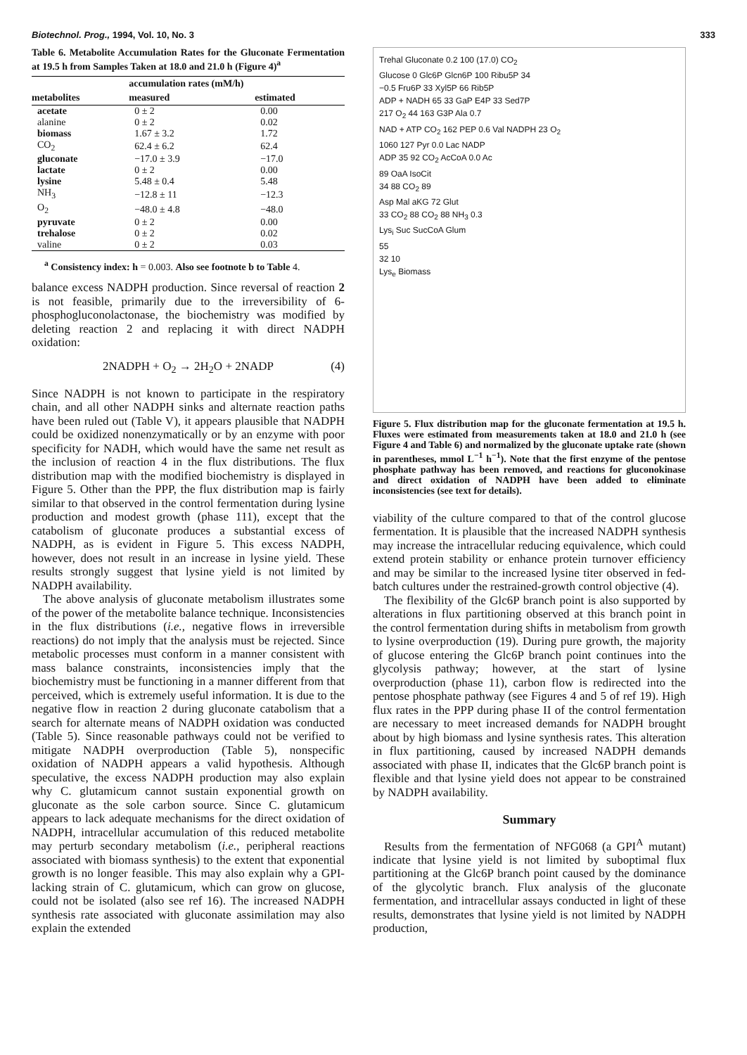Biotechnol. Prog., 1994, Vol. 10, No. 3 333
Table 6. Metabolite Accumulation Rates for the Gluconate Fermentation at 19.5 h from Samples Taken at 18.0 and 21.0 h (Figure 4)<sup>a</sup>
| | accumulation rates (mM/h) | |
| --- | --- | --- |
| metabolites | measured | estimated |
| acetate | 0 ± 2 | 0.00 |
| alanine | 0 ± 2 | 0.02 |
| biomass | 1.67 ± 3.2 | 1.72 |
| CO<sub>2</sub> | 62.4 ± 6.2 | 62.4 |
| gluconate | −17.0 ± 3.9 | −17.0 |
| lactate | 0 ± 2 | 0.00 |
| lysine | 5.48 ± 0.4 | 5.48 |
| NH<sub>3</sub> | −12.8 ± 11 | −12.3 |
| O<sub>2</sub> | −48.0 ± 4.8 | −48.0 |
| pyruvate | 0 ± 2 | 0.00 |
| trehalose | 0 ± 2 | 0.02 |
| valine | 0 ± 2 | 0.03 |
<sup>a</sup> Consistency index: h = 0.003. Also see footnote b to Table 4.
balance excess NADPH production. Since reversal of reaction 2 is not feasible, primarily due to the irreversibility of 6-phosphogluconolactonase, the biochemistry was modified by deleting reaction 2 and replacing it with direct NADPH oxidation:
2NADPH + O<sub>2</sub> → 2H<sub>2</sub>O + 2NADP (4)
Since NADPH is not known to participate in the respiratory chain, and all other NADPH sinks and alternate reaction paths have been ruled out (Table V), it appears plausible that NADPH could be oxidized nonenzymatically or by an enzyme with poor specificity for NADH, which would have the same net result as the inclusion of reaction 4 in the flux distributions. The flux distribution map with the modified biochemistry is displayed in Figure 5. Other than the PPP, the flux distribution map is fairly similar to that observed in the control fermentation during lysine production and modest growth (phase 111), except that the catabolism of gluconate produces a substantial excess of NADPH, as is evident in Figure 5. This excess NADPH, however, does not result in an increase in lysine yield. These results strongly suggest that lysine yield is not limited by NADPH availability.
The above analysis of gluconate metabolism illustrates some of the power of the metabolite balance technique. Inconsistencies in the flux distributions (i.e., negative flows in irreversible reactions) do not imply that the analysis must be rejected. Since metabolic processes must conform in a manner consistent with mass balance constraints, inconsistencies imply that the biochemistry must be functioning in a manner different from that perceived, which is extremely useful information. It is due to the negative flow in reaction 2 during gluconate catabolism that a search for alternate means of NADPH oxidation was conducted (Table 5). Since reasonable pathways could not be verified to mitigate NADPH overproduction (Table 5), nonspecific oxidation of NADPH appears a valid hypothesis. Although speculative, the excess NADPH production may also explain why C. glutamicum cannot sustain exponential growth on gluconate as the sole carbon source. Since C. glutamicum appears to lack adequate mechanisms for the direct oxidation of NADPH, intracellular accumulation of this reduced metabolite may perturb secondary metabolism (i.e., peripheral reactions associated with biomass synthesis) to the extent that exponential growth is no longer feasible. This may also explain why a GPI-lacking strain of C. glutamicum, which can grow on glucose, could not be isolated (also see ref 16). The increased NADPH synthesis rate associated with gluconate assimilation may also explain the extended
Trehal Gluconate 0.2 100 (17.0) CO<sub>2</sub>
Glucose 0 Glc6P Glcn6P 100 Ribu5P 34
−0.5 Fru6P 33 Xyl5P 66 Rib5P
ADP + NADH 65 33 GaP E4P 33 Sed7P
217 O<sub>2</sub> 44 163 G3P Ala 0.7
NAD + ATP CO<sub>2</sub> 162 PEP 0.6 Val NADPH 23 O<sub>2</sub>
1060 127 Pyr 0.0 Lac NADP
ADP 35 92 CO<sub>2</sub> AcCoA 0.0 Ac
89 OaA IsoCit
34 88 CO<sub>2</sub> 89
Asp Mal aKG 72 Glut
33 CO<sub>2</sub> 88 CO<sub>2</sub> 88 NH<sub>3</sub> 0.3
Lys<sub>i</sub> Suc SucCoA Glum
55
32 10
Lys<sub>e</sub> Biomass
Figure 5. Flux distribution map for the gluconate fermentation at 19.5 h. Fluxes were estimated from measurements taken at 18.0 and 21.0 h (see Figure 4 and Table 6) and normalized by the gluconate uptake rate (shown in parentheses, mmol L<sup>−1</sup> h<sup>−1</sup>). Note that the first enzyme of the pentose phosphate pathway has been removed, and reactions for gluconokinase and direct oxidation of NADPH have been added to eliminate inconsistencies (see text for details).
viability of the culture compared to that of the control glucose fermentation. It is plausible that the increased NADPH synthesis may increase the intracellular reducing equivalence, which could extend protein stability or enhance protein turnover efficiency and may be similar to the increased lysine titer observed in fed-batch cultures under the restrained-growth control objective (4).
The flexibility of the Glc6P branch point is also supported by alterations in flux partitioning observed at this branch point in the control fermentation during shifts in metabolism from growth to lysine overproduction (19). During pure growth, the majority of glucose entering the Glc6P branch point continues into the glycolysis pathway; however, at the start of lysine overproduction (phase 11), carbon flow is redirected into the pentose phosphate pathway (see Figures 4 and 5 of ref 19). High flux rates in the PPP during phase II of the control fermentation are necessary to meet increased demands for NADPH brought about by high biomass and lysine synthesis rates. This alteration in flux partitioning, caused by increased NADPH demands associated with phase II, indicates that the Glc6P branch point is flexible and that lysine yield does not appear to be constrained by NADPH availability.
Summary
Results from the fermentation of NFG068 (a GPI<sup>A</sup> mutant) indicate that lysine yield is not limited by suboptimal flux partitioning at the Glc6P branch point caused by the dominance of the glycolytic branch. Flux analysis of the gluconate fermentation, and intracellular assays conducted in light of these results, demonstrates that lysine yield is not limited by NADPH production,